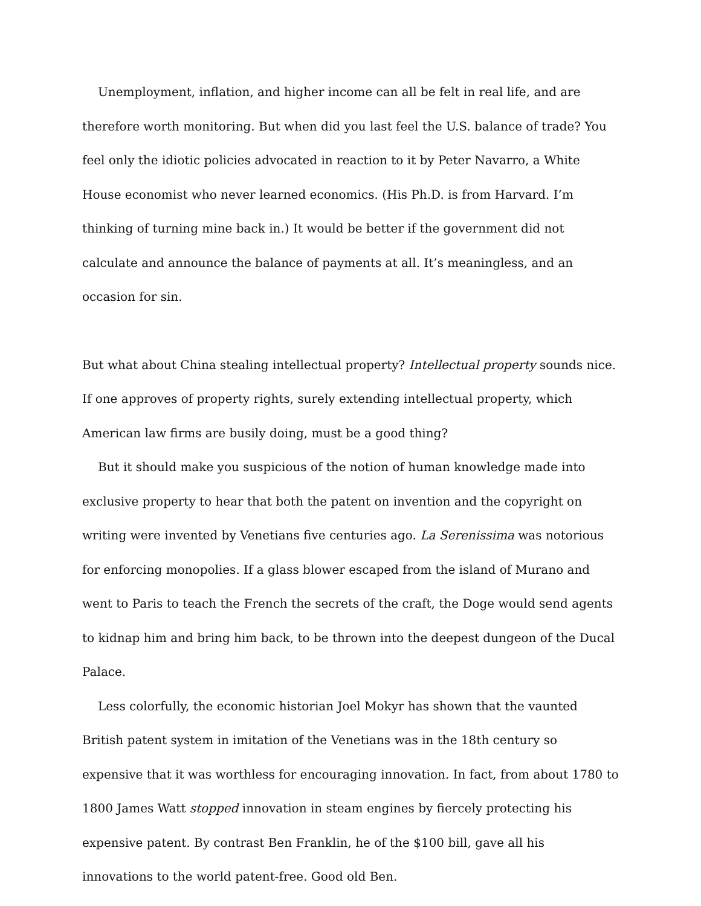Unemployment, inflation, and higher income can all be felt in real life, and are therefore worth monitoring. But when did you last feel the U.S. balance of trade? You feel only the idiotic policies advocated in reaction to it by Peter Navarro, a White House economist who never learned economics. (His Ph.D. is from Harvard. I’m thinking of turning mine back in.) It would be better if the government did not calculate and announce the balance of payments at all. It’s meaningless, and an occasion for sin.
But what about China stealing intellectual property? Intellectual property sounds nice. If one approves of property rights, surely extending intellectual property, which American law firms are busily doing, must be a good thing?
But it should make you suspicious of the notion of human knowledge made into exclusive property to hear that both the patent on invention and the copyright on writing were invented by Venetians five centuries ago. La Serenissima was notorious for enforcing monopolies. If a glass blower escaped from the island of Murano and went to Paris to teach the French the secrets of the craft, the Doge would send agents to kidnap him and bring him back, to be thrown into the deepest dungeon of the Ducal Palace.
Less colorfully, the economic historian Joel Mokyr has shown that the vaunted British patent system in imitation of the Venetians was in the 18th century so expensive that it was worthless for encouraging innovation. In fact, from about 1780 to 1800 James Watt stopped innovation in steam engines by fiercely protecting his expensive patent. By contrast Ben Franklin, he of the $100 bill, gave all his innovations to the world patent-free. Good old Ben.